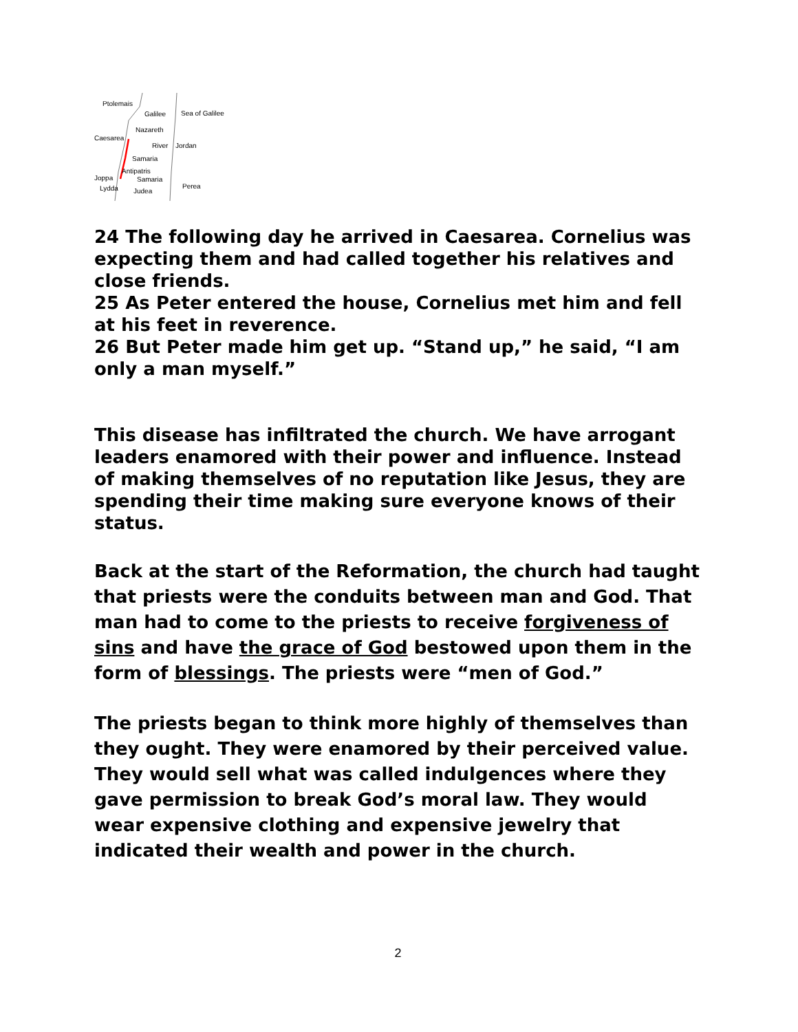Ptolemais
Galilee
Sea of Galilee
Nazareth
Caesarea
River
Jordan
Samaria
Antipatris
Joppa
Samaria
Lydda
Judea
Perea
24 The following day he arrived in Caesarea. Cornelius was expecting them and had called together his relatives and close friends.
25 As Peter entered the house, Cornelius met him and fell at his feet in reverence.
26 But Peter made him get up. “Stand up,” he said, “I am only a man myself.”
This disease has infiltrated the church. We have arrogant leaders enamored with their power and influence. Instead of making themselves of no reputation like Jesus, they are spending their time making sure everyone knows of their status.
Back at the start of the Reformation, the church had taught that priests were the conduits between man and God. That man had to come to the priests to receive forgiveness of sins and have the grace of God bestowed upon them in the form of blessings. The priests were “men of God.”
The priests began to think more highly of themselves than they ought. They were enamored by their perceived value. They would sell what was called indulgences where they gave permission to break God’s moral law. They would wear expensive clothing and expensive jewelry that indicated their wealth and power in the church.
2